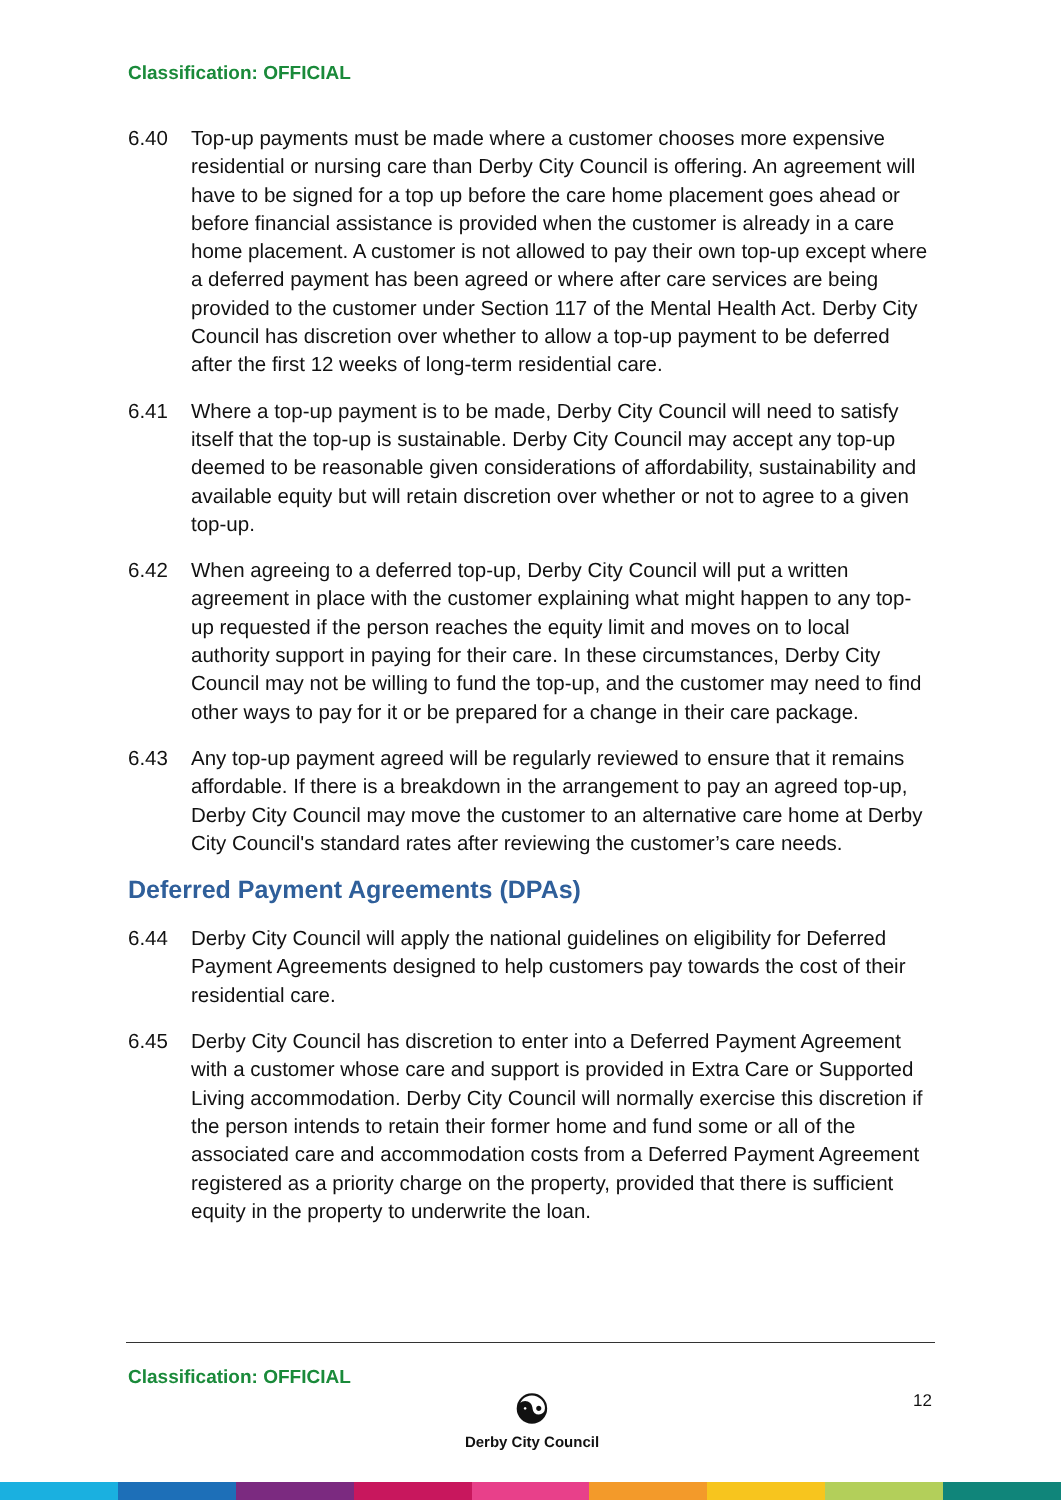Classification: OFFICIAL
6.40 Top-up payments must be made where a customer chooses more expensive residential or nursing care than Derby City Council is offering. An agreement will have to be signed for a top up before the care home placement goes ahead or before financial assistance is provided when the customer is already in a care home placement. A customer is not allowed to pay their own top-up except where a deferred payment has been agreed or where after care services are being provided to the customer under Section 117 of the Mental Health Act. Derby City Council has discretion over whether to allow a top-up payment to be deferred after the first 12 weeks of long-term residential care.
6.41 Where a top-up payment is to be made, Derby City Council will need to satisfy itself that the top-up is sustainable. Derby City Council may accept any top-up deemed to be reasonable given considerations of affordability, sustainability and available equity but will retain discretion over whether or not to agree to a given top-up.
6.42 When agreeing to a deferred top-up, Derby City Council will put a written agreement in place with the customer explaining what might happen to any top-up requested if the person reaches the equity limit and moves on to local authority support in paying for their care. In these circumstances, Derby City Council may not be willing to fund the top-up, and the customer may need to find other ways to pay for it or be prepared for a change in their care package.
6.43 Any top-up payment agreed will be regularly reviewed to ensure that it remains affordable. If there is a breakdown in the arrangement to pay an agreed top-up, Derby City Council may move the customer to an alternative care home at Derby City Council's standard rates after reviewing the customer’s care needs.
Deferred Payment Agreements (DPAs)
6.44 Derby City Council will apply the national guidelines on eligibility for Deferred Payment Agreements designed to help customers pay towards the cost of their residential care.
6.45 Derby City Council has discretion to enter into a Deferred Payment Agreement with a customer whose care and support is provided in Extra Care or Supported Living accommodation. Derby City Council will normally exercise this discretion if the person intends to retain their former home and fund some or all of the associated care and accommodation costs from a Deferred Payment Agreement registered as a priority charge on the property, provided that there is sufficient equity in the property to underwrite the loan.
Classification: OFFICIAL
☯
Derby City Council
12